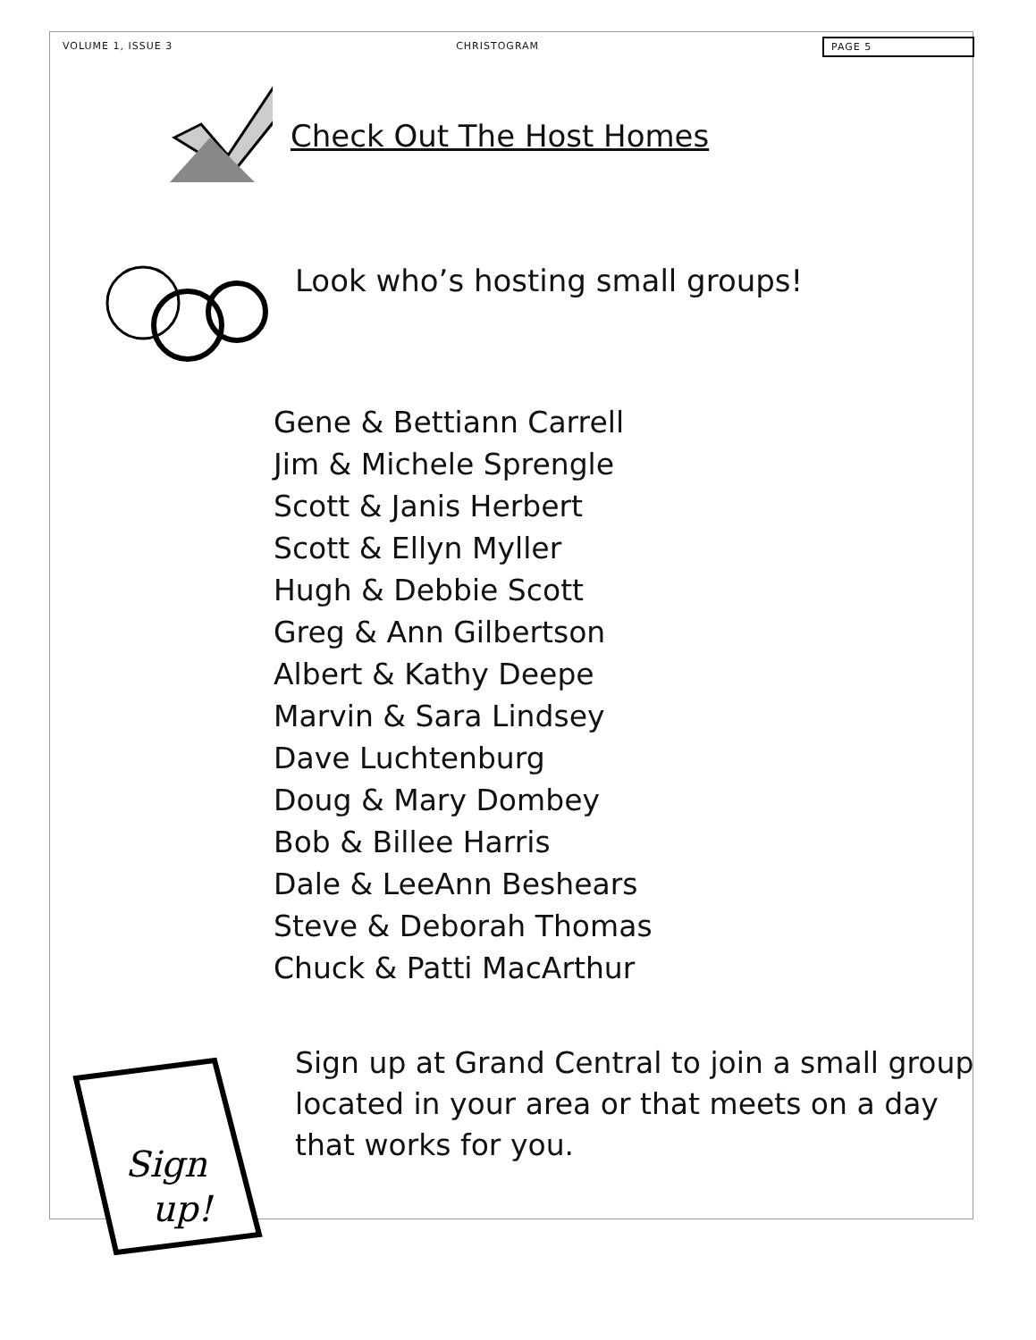VOLUME 1, ISSUE 3 CHRISTOGRAM PAGE 5
Check Out The Host Homes
Look who’s hosting small groups!
Gene & Bettiann Carrell
Jim & Michele Sprengle
Scott & Janis Herbert
Scott & Ellyn Myller
Hugh & Debbie Scott
Greg & Ann Gilbertson
Albert & Kathy Deepe
Marvin & Sara Lindsey
Dave Luchtenburg
Doug & Mary Dombey
Bob & Billee Harris
Dale & LeeAnn Beshears
Steve & Deborah Thomas
Chuck & Patti MacArthur
Sign
up!
Sign up at Grand Central to join a small group located in your area or that meets on a day that works for you.